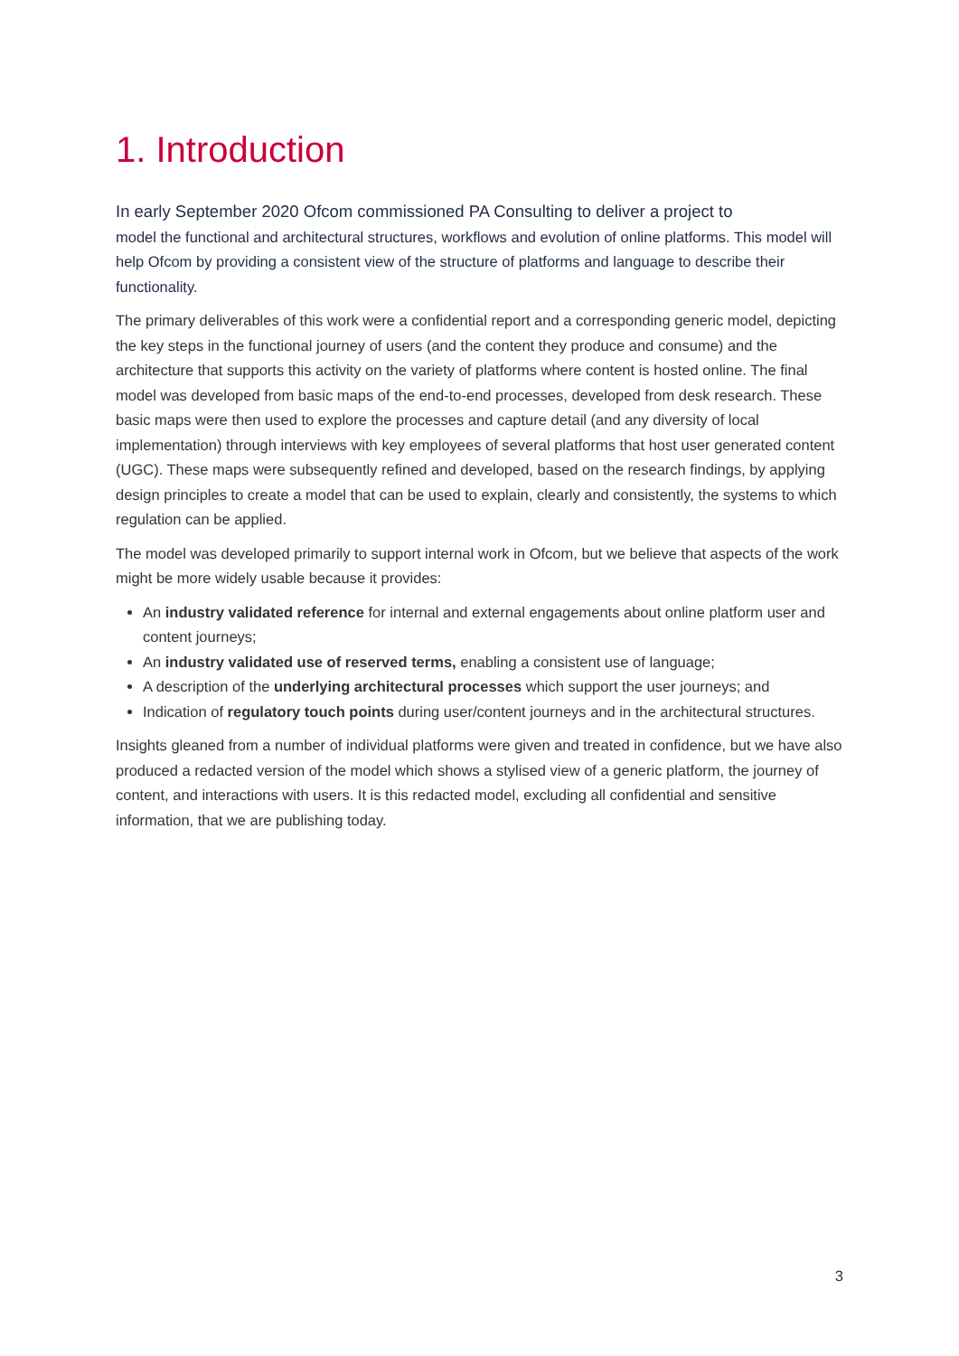1. Introduction
In early September 2020 Ofcom commissioned PA Consulting to deliver a project to
model the functional and architectural structures, workflows and evolution of online platforms. This model will help Ofcom by providing a consistent view of the structure of platforms and language to describe their functionality.
The primary deliverables of this work were a confidential report and a corresponding generic model, depicting the key steps in the functional journey of users (and the content they produce and consume) and the architecture that supports this activity on the variety of platforms where content is hosted online. The final model was developed from basic maps of the end-to-end processes, developed from desk research. These basic maps were then used to explore the processes and capture detail (and any diversity of local implementation) through interviews with key employees of several platforms that host user generated content (UGC). These maps were subsequently refined and developed, based on the research findings, by applying design principles to create a model that can be used to explain, clearly and consistently, the systems to which regulation can be applied.
The model was developed primarily to support internal work in Ofcom, but we believe that aspects of the work might be more widely usable because it provides:
An industry validated reference for internal and external engagements about online platform user and content journeys;
An industry validated use of reserved terms, enabling a consistent use of language;
A description of the underlying architectural processes which support the user journeys; and
Indication of regulatory touch points during user/content journeys and in the architectural structures.
Insights gleaned from a number of individual platforms were given and treated in confidence, but we have also produced a redacted version of the model which shows a stylised view of a generic platform, the journey of content, and interactions with users. It is this redacted model, excluding all confidential and sensitive information, that we are publishing today.
3